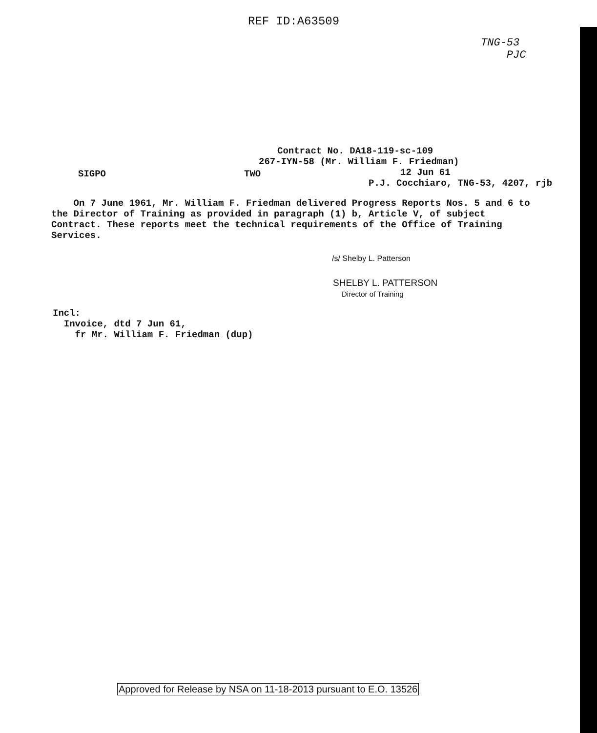REF ID:A63509
TNG-53
PJC
Contract No. DA18-119-sc-109
267-IYN-58 (Mr. William F. Friedman)
12 Jun 61
P.J. Cocchiaro, TNG-53, 4207, rjb
SIGPO TWO
On 7 June 1961, Mr. William F. Friedman delivered Progress Reports Nos. 5 and 6 to the Director of Training as provided in paragraph (1) b, Article V, of subject Contract. These reports meet the technical requirements of the Office of Training Services.
/s/ Shelby L. Patterson
SHELBY L. PATTERSON
Director of Training
Incl:
Invoice, dtd 7 Jun 61,
fr Mr. William F. Friedman (dup)
Approved for Release by NSA on 11-18-2013 pursuant to E.O. 13526